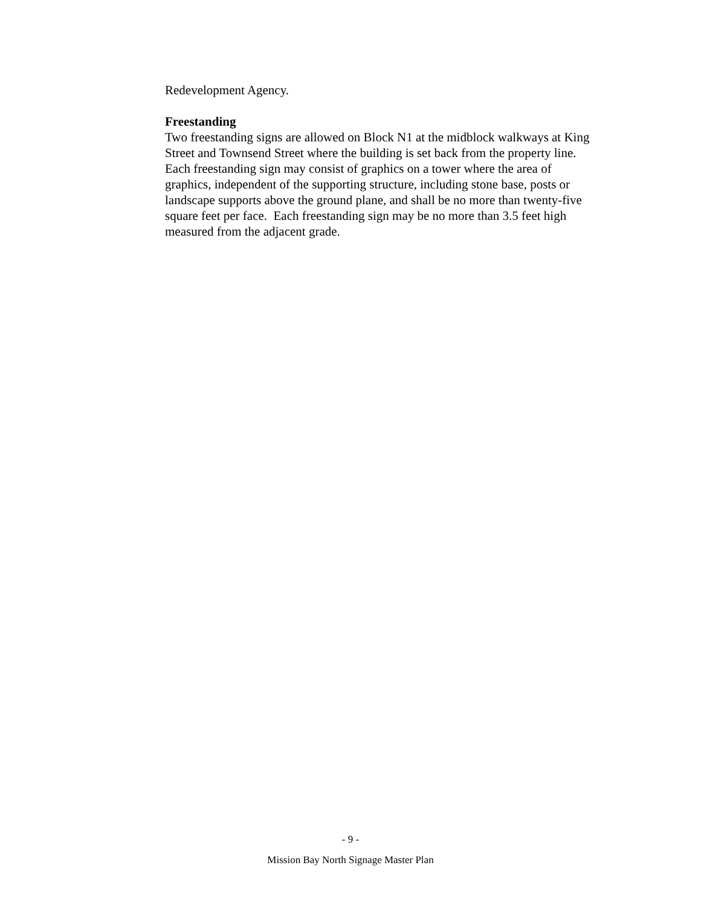Redevelopment Agency.
Freestanding
Two freestanding signs are allowed on Block N1 at the midblock walkways at King Street and Townsend Street where the building is set back from the property line. Each freestanding sign may consist of graphics on a tower where the area of graphics, independent of the supporting structure, including stone base, posts or landscape supports above the ground plane, and shall be no more than twenty-five square feet per face. Each freestanding sign may be no more than 3.5 feet high measured from the adjacent grade.
- 9 -
Mission Bay North Signage Master Plan